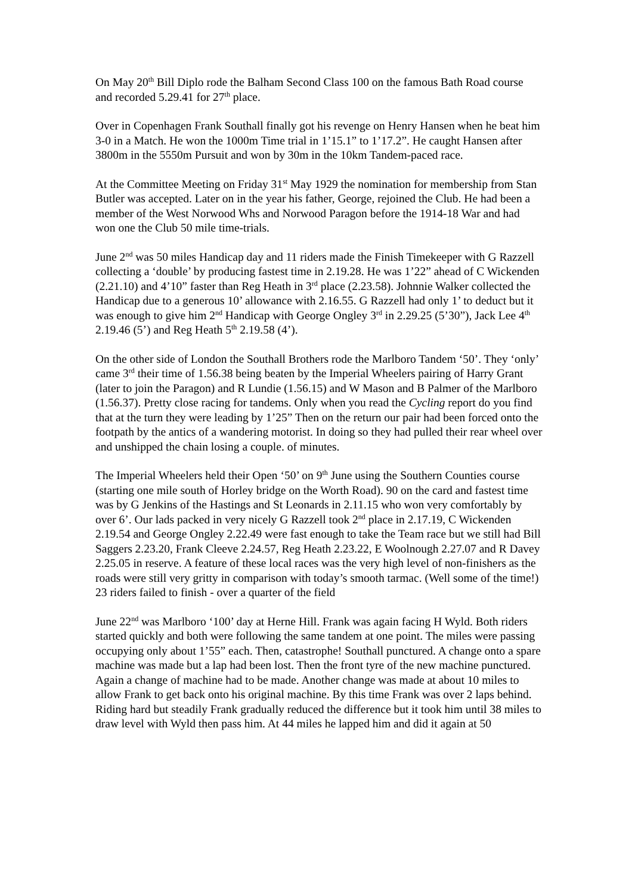On May 20<sup>th</sup> Bill Diplo rode the Balham Second Class 100 on the famous Bath Road course and recorded 5.29.41 for 27<sup>th</sup> place.
Over in Copenhagen Frank Southall finally got his revenge on Henry Hansen when he beat him 3-0 in a Match. He won the 1000m Time trial in 1’15.1” to 1’17.2”. He caught Hansen after 3800m in the 5550m Pursuit and won by 30m in the 10km Tandem-paced race.
At the Committee Meeting on Friday 31<sup>st</sup> May 1929 the nomination for membership from Stan Butler was accepted. Later on in the year his father, George, rejoined the Club. He had been a member of the West Norwood Whs and Norwood Paragon before the 1914-18 War and had won one the Club 50 mile time-trials.
June 2<sup>nd</sup> was 50 miles Handicap day and 11 riders made the Finish Timekeeper with G Razzell collecting a ‘double’ by producing fastest time in 2.19.28. He was 1’22” ahead of C Wickenden (2.21.10) and 4’10” faster than Reg Heath in 3<sup>rd</sup> place (2.23.58). Johnnie Walker collected the Handicap due to a generous 10’ allowance with 2.16.55. G Razzell had only 1’ to deduct but it was enough to give him 2<sup>nd</sup> Handicap with George Ongley 3<sup>rd</sup> in 2.29.25 (5’30”), Jack Lee 4<sup>th</sup> 2.19.46 (5’) and Reg Heath 5<sup>th</sup> 2.19.58 (4’).
On the other side of London the Southall Brothers rode the Marlboro Tandem ‘50’. They ‘only’ came 3<sup>rd</sup> their time of 1.56.38 being beaten by the Imperial Wheelers pairing of Harry Grant (later to join the Paragon) and R Lundie (1.56.15) and W Mason and B Palmer of the Marlboro (1.56.37). Pretty close racing for tandems. Only when you read the Cycling report do you find that at the turn they were leading by 1’25” Then on the return our pair had been forced onto the footpath by the antics of a wandering motorist. In doing so they had pulled their rear wheel over and unshipped the chain losing a couple. of minutes.
The Imperial Wheelers held their Open ‘50’ on 9<sup>th</sup> June using the Southern Counties course (starting one mile south of Horley bridge on the Worth Road). 90 on the card and fastest time was by G Jenkins of the Hastings and St Leonards in 2.11.15 who won very comfortably by over 6’. Our lads packed in very nicely G Razzell took 2<sup>nd</sup> place in 2.17.19, C Wickenden 2.19.54 and George Ongley 2.22.49 were fast enough to take the Team race but we still had Bill Saggers 2.23.20, Frank Cleeve 2.24.57, Reg Heath 2.23.22, E Woolnough 2.27.07 and R Davey 2.25.05 in reserve. A feature of these local races was the very high level of non-finishers as the roads were still very gritty in comparison with today’s smooth tarmac. (Well some of the time!) 23 riders failed to finish - over a quarter of the field
June 22<sup>nd</sup> was Marlboro ‘100’ day at Herne Hill. Frank was again facing H Wyld. Both riders started quickly and both were following the same tandem at one point. The miles were passing occupying only about 1’55” each. Then, catastrophe! Southall punctured. A change onto a spare machine was made but a lap had been lost. Then the front tyre of the new machine punctured. Again a change of machine had to be made. Another change was made at about 10 miles to allow Frank to get back onto his original machine. By this time Frank was over 2 laps behind. Riding hard but steadily Frank gradually reduced the difference but it took him until 38 miles to draw level with Wyld then pass him. At 44 miles he lapped him and did it again at 50